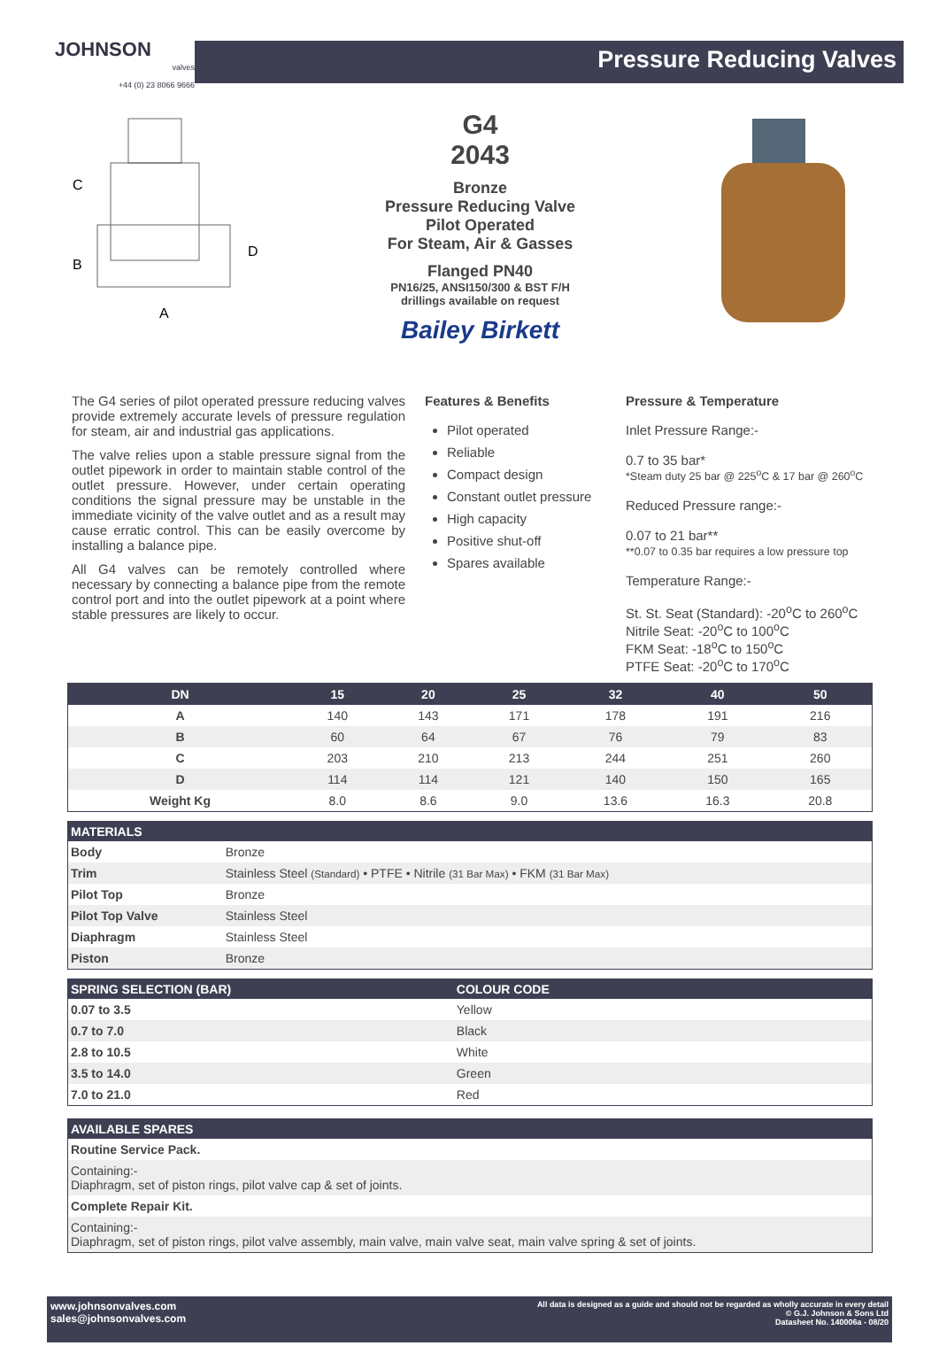JOHNSON
valves
+44 (0) 23 8066 9666
Pressure Reducing Valves
C
B
D
A
G4
2043
Bronze
Pressure Reducing Valve
Pilot Operated
For Steam, Air & Gasses
Flanged PN40
PN16/25, ANSI150/300 & BST F/H
drillings available on request
Bailey Birkett
The G4 series of pilot operated pressure reducing valves provide extremely accurate levels of pressure regulation for steam, air and industrial gas applications.
The valve relies upon a stable pressure signal from the outlet pipework in order to maintain stable control of the outlet pressure. However, under certain operating conditions the signal pressure may be unstable in the immediate vicinity of the valve outlet and as a result may cause erratic control. This can be easily overcome by installing a balance pipe.
All G4 valves can be remotely controlled where necessary by connecting a balance pipe from the remote control port and into the outlet pipework at a point where stable pressures are likely to occur.
Features & Benefits
Pilot operated
Reliable
Compact design
Constant outlet pressure
High capacity
Positive shut-off
Spares available
Pressure & Temperature
Inlet Pressure Range:-
0.7 to 35 bar*
*Steam duty 25 bar @ 225<sup>o</sup>C & 17 bar @ 260<sup>o</sup>C
Reduced Pressure range:-
0.07 to 21 bar**
**0.07 to 0.35 bar requires a low pressure top
Temperature Range:-
St. St. Seat (Standard): -20<sup>o</sup>C to 260<sup>o</sup>C
Nitrile Seat: -20<sup>o</sup>C to 100<sup>o</sup>C
FKM Seat: -18<sup>o</sup>C to 150<sup>o</sup>C
PTFE Seat: -20<sup>o</sup>C to 170<sup>o</sup>C
| DN | 15 | 20 | 25 | 32 | 40 | 50 |
| --- | --- | --- | --- | --- | --- | --- |
| A | 140 | 143 | 171 | 178 | 191 | 216 |
| B | 60 | 64 | 67 | 76 | 79 | 83 |
| C | 203 | 210 | 213 | 244 | 251 | 260 |
| D | 114 | 114 | 121 | 140 | 150 | 165 |
| Weight Kg | 8.0 | 8.6 | 9.0 | 13.6 | 16.3 | 20.8 |
| MATERIALS | |
| --- | --- |
| Body | Bronze |
| Trim | Stainless Steel (Standard) • PTFE • Nitrile (31 Bar Max) • FKM (31 Bar Max) |
| Pilot Top | Bronze |
| Pilot Top Valve | Stainless Steel |
| Diaphragm | Stainless Steel |
| Piston | Bronze |
| SPRING SELECTION (BAR) | COLOUR CODE |
| --- | --- |
| 0.07 to 3.5 | Yellow |
| 0.7 to 7.0 | Black |
| 2.8 to 10.5 | White |
| 3.5 to 14.0 | Green |
| 7.0 to 21.0 | Red |
| AVAILABLE SPARES |
| --- |
| Routine Service Pack. |
| Containing:- Diaphragm, set of piston rings, pilot valve cap & set of joints. |
| Complete Repair Kit. |
| Containing:- Diaphragm, set of piston rings, pilot valve assembly, main valve, main valve seat, main valve spring & set of joints. |
www.johnsonvalves.com
sales@johnsonvalves.com
All data is designed as a guide and should not be regarded as wholly accurate in every detail
© G.J. Johnson & Sons Ltd
Datasheet No. 140006a - 08/20